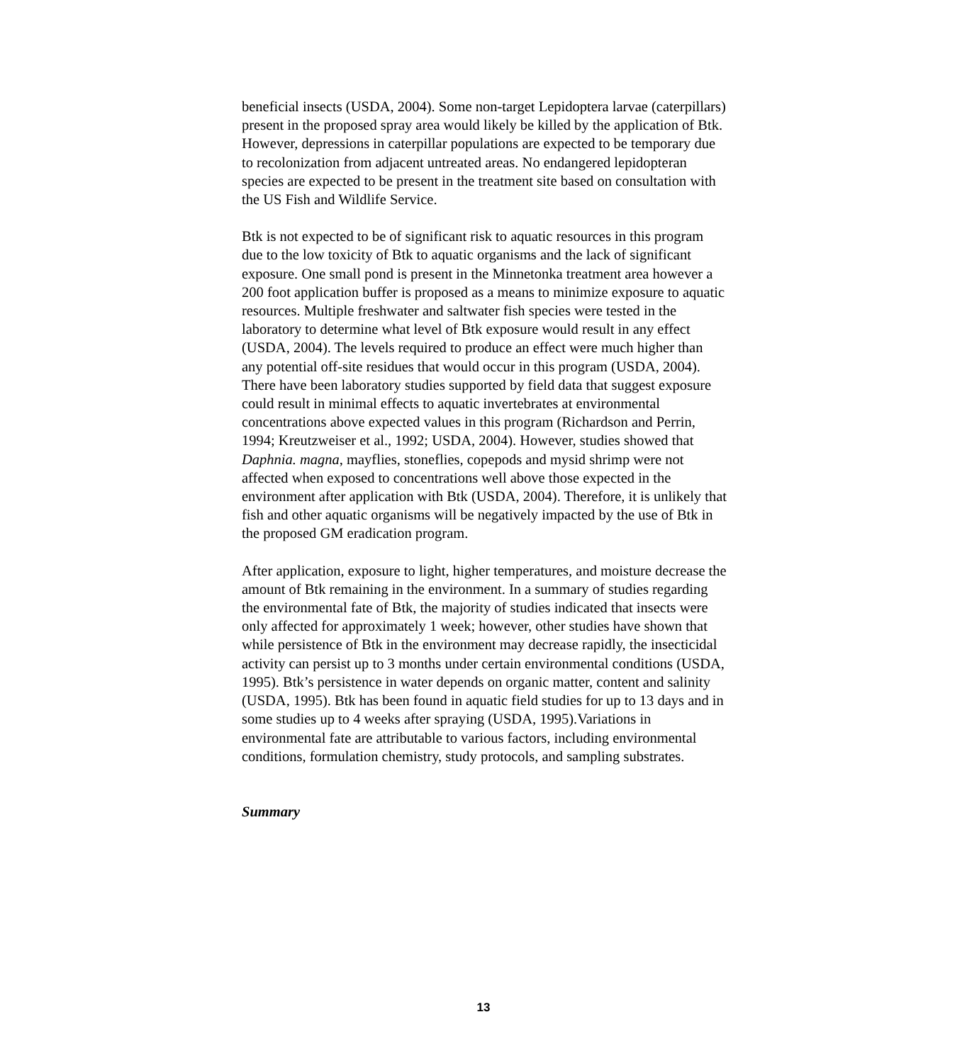beneficial insects (USDA, 2004). Some non-target Lepidoptera larvae (caterpillars) present in the proposed spray area would likely be killed by the application of Btk. However, depressions in caterpillar populations are expected to be temporary due to recolonization from adjacent untreated areas. No endangered lepidopteran species are expected to be present in the treatment site based on consultation with the US Fish and Wildlife Service.
Btk is not expected to be of significant risk to aquatic resources in this program due to the low toxicity of Btk to aquatic organisms and the lack of significant exposure. One small pond is present in the Minnetonka treatment area however a 200 foot application buffer is proposed as a means to minimize exposure to aquatic resources. Multiple freshwater and saltwater fish species were tested in the laboratory to determine what level of Btk exposure would result in any effect (USDA, 2004). The levels required to produce an effect were much higher than any potential off-site residues that would occur in this program (USDA, 2004). There have been laboratory studies supported by field data that suggest exposure could result in minimal effects to aquatic invertebrates at environmental concentrations above expected values in this program (Richardson and Perrin, 1994; Kreutzweiser et al., 1992; USDA, 2004). However, studies showed that Daphnia. magna, mayflies, stoneflies, copepods and mysid shrimp were not affected when exposed to concentrations well above those expected in the environment after application with Btk (USDA, 2004). Therefore, it is unlikely that fish and other aquatic organisms will be negatively impacted by the use of Btk in the proposed GM eradication program.
After application, exposure to light, higher temperatures, and moisture decrease the amount of Btk remaining in the environment. In a summary of studies regarding the environmental fate of Btk, the majority of studies indicated that insects were only affected for approximately 1 week; however, other studies have shown that while persistence of Btk in the environment may decrease rapidly, the insecticidal activity can persist up to 3 months under certain environmental conditions (USDA, 1995). Btk’s persistence in water depends on organic matter, content and salinity (USDA, 1995). Btk has been found in aquatic field studies for up to 13 days and in some studies up to 4 weeks after spraying (USDA, 1995).Variations in environmental fate are attributable to various factors, including environmental conditions, formulation chemistry, study protocols, and sampling substrates.
Summary
13